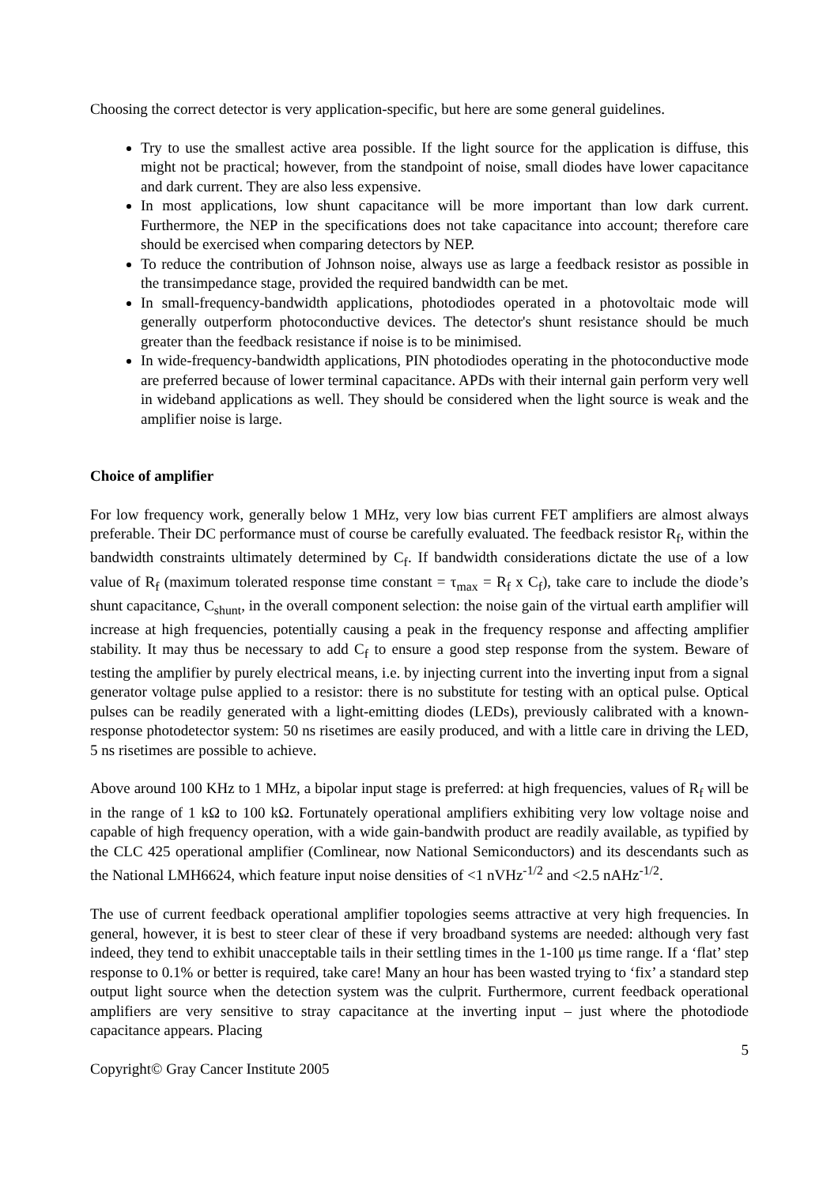Choosing the correct detector is very application-specific, but here are some general guidelines.
Try to use the smallest active area possible. If the light source for the application is diffuse, this might not be practical; however, from the standpoint of noise, small diodes have lower capacitance and dark current. They are also less expensive.
In most applications, low shunt capacitance will be more important than low dark current. Furthermore, the NEP in the specifications does not take capacitance into account; therefore care should be exercised when comparing detectors by NEP.
To reduce the contribution of Johnson noise, always use as large a feedback resistor as possible in the transimpedance stage, provided the required bandwidth can be met.
In small-frequency-bandwidth applications, photodiodes operated in a photovoltaic mode will generally outperform photoconductive devices. The detector's shunt resistance should be much greater than the feedback resistance if noise is to be minimised.
In wide-frequency-bandwidth applications, PIN photodiodes operating in the photoconductive mode are preferred because of lower terminal capacitance. APDs with their internal gain perform very well in wideband applications as well. They should be considered when the light source is weak and the amplifier noise is large.
Choice of amplifier
For low frequency work, generally below 1 MHz, very low bias current FET amplifiers are almost always preferable. Their DC performance must of course be carefully evaluated. The feedback resistor R<sub>f</sub>, within the bandwidth constraints ultimately determined by C<sub>f</sub>. If bandwidth considerations dictate the use of a low value of R<sub>f</sub> (maximum tolerated response time constant = τ<sub>max</sub> = R<sub>f</sub> x C<sub>f</sub>), take care to include the diode’s shunt capacitance, C<sub>shunt</sub>, in the overall component selection: the noise gain of the virtual earth amplifier will increase at high frequencies, potentially causing a peak in the frequency response and affecting amplifier stability. It may thus be necessary to add C<sub>f</sub> to ensure a good step response from the system. Beware of testing the amplifier by purely electrical means, i.e. by injecting current into the inverting input from a signal generator voltage pulse applied to a resistor: there is no substitute for testing with an optical pulse. Optical pulses can be readily generated with a light-emitting diodes (LEDs), previously calibrated with a known-response photodetector system: 50 ns risetimes are easily produced, and with a little care in driving the LED, 5 ns risetimes are possible to achieve.
Above around 100 KHz to 1 MHz, a bipolar input stage is preferred: at high frequencies, values of R<sub>f</sub> will be in the range of 1 kΩ to 100 kΩ. Fortunately operational amplifiers exhibiting very low voltage noise and capable of high frequency operation, with a wide gain-bandwith product are readily available, as typified by the CLC 425 operational amplifier (Comlinear, now National Semiconductors) and its descendants such as the National LMH6624, which feature input noise densities of <1 nVHz<sup>-1/2</sup> and <2.5 nAHz<sup>-1/2</sup>.
The use of current feedback operational amplifier topologies seems attractive at very high frequencies. In general, however, it is best to steer clear of these if very broadband systems are needed: although very fast indeed, they tend to exhibit unacceptable tails in their settling times in the 1-100 μs time range. If a ‘flat’ step response to 0.1% or better is required, take care! Many an hour has been wasted trying to ‘fix’ a standard step output light source when the detection system was the culprit. Furthermore, current feedback operational amplifiers are very sensitive to stray capacitance at the inverting input – just where the photodiode capacitance appears. Placing
5
Copyright© Gray Cancer Institute 2005